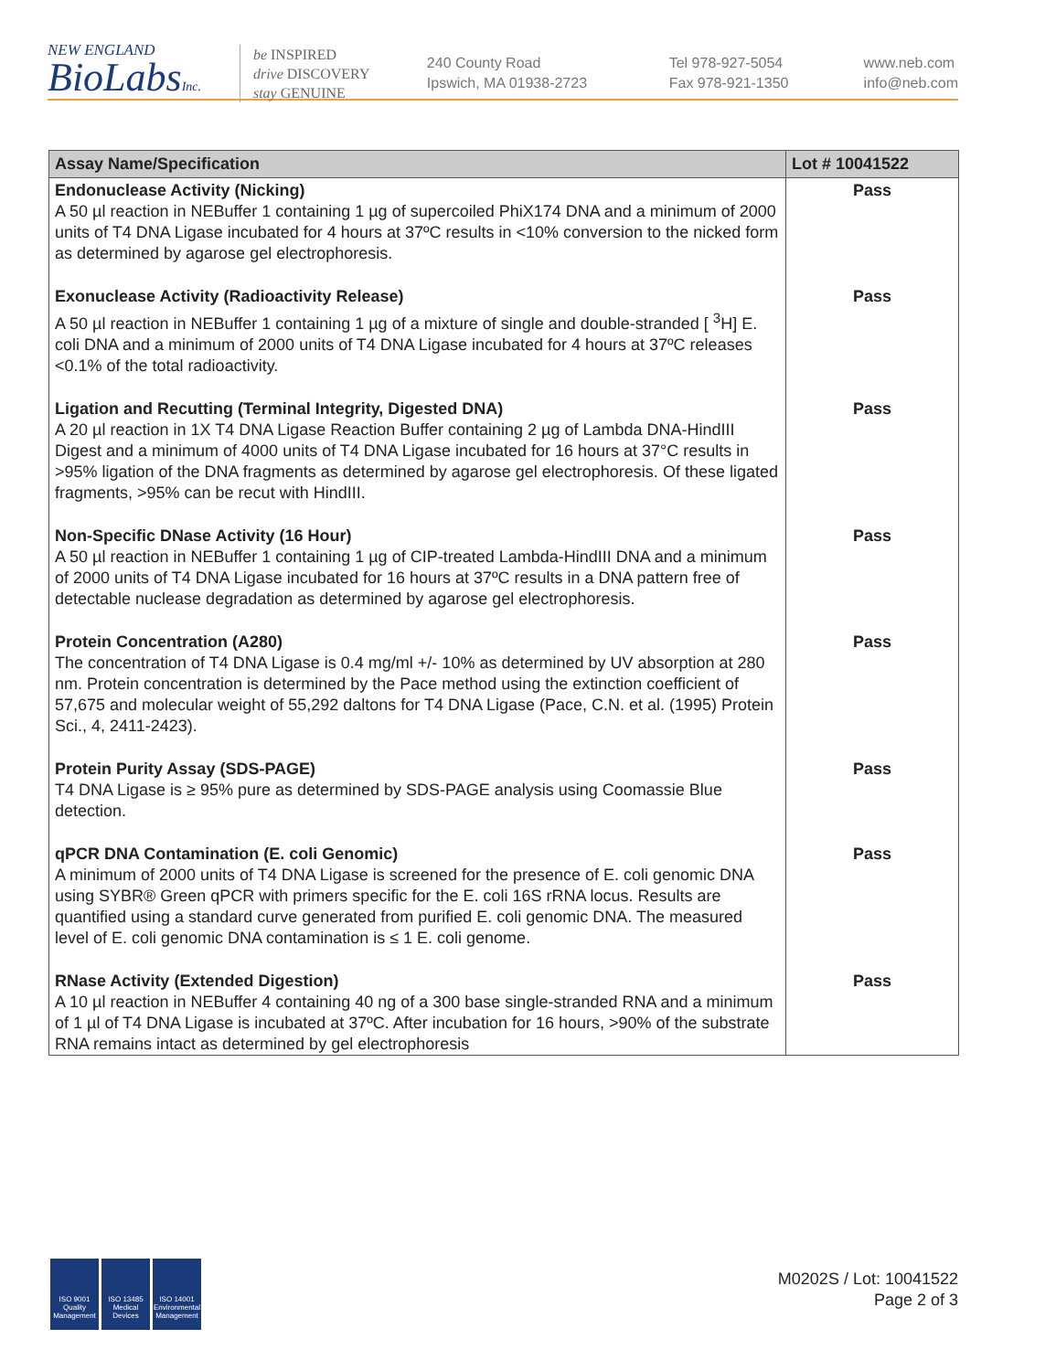NEW ENGLAND
BioLabsInc.
be INSPIRED
drive DISCOVERY
stay GENUINE
240 County Road
Ipswich, MA 01938-2723
Tel 978-927-5054
Fax 978-921-1350
www.neb.com
info@neb.com
| Assay Name/Specification | Lot # 10041522 |
| --- | --- |
| Endonuclease Activity (Nicking) A 50 µl reaction in NEBuffer 1 containing 1 µg of supercoiled PhiX174 DNA and a minimum of 2000 units of T4 DNA Ligase incubated for 4 hours at 37ºC results in <10% conversion to the nicked form as determined by agarose gel electrophoresis. | Pass |
| Exonuclease Activity (Radioactivity Release) A 50 µl reaction in NEBuffer 1 containing 1 µg of a mixture of single and double-stranded [ <sup>3</sup>H] E. coli DNA and a minimum of 2000 units of T4 DNA Ligase incubated for 4 hours at 37ºC releases <0.1% of the total radioactivity. | Pass |
| Ligation and Recutting (Terminal Integrity, Digested DNA) A 20 µl reaction in 1X T4 DNA Ligase Reaction Buffer containing 2 µg of Lambda DNA-HindIII Digest and a minimum of 4000 units of T4 DNA Ligase incubated for 16 hours at 37°C results in >95% ligation of the DNA fragments as determined by agarose gel electrophoresis. Of these ligated fragments, >95% can be recut with HindIII. | Pass |
| Non-Specific DNase Activity (16 Hour) A 50 µl reaction in NEBuffer 1 containing 1 µg of CIP-treated Lambda-HindIII DNA and a minimum of 2000 units of T4 DNA Ligase incubated for 16 hours at 37ºC results in a DNA pattern free of detectable nuclease degradation as determined by agarose gel electrophoresis. | Pass |
| Protein Concentration (A280) The concentration of T4 DNA Ligase is 0.4 mg/ml +/- 10% as determined by UV absorption at 280 nm. Protein concentration is determined by the Pace method using the extinction coefficient of 57,675 and molecular weight of 55,292 daltons for T4 DNA Ligase (Pace, C.N. et al. (1995) Protein Sci., 4, 2411-2423). | Pass |
| Protein Purity Assay (SDS-PAGE) T4 DNA Ligase is ≥ 95% pure as determined by SDS-PAGE analysis using Coomassie Blue detection. | Pass |
| qPCR DNA Contamination (E. coli Genomic) A minimum of 2000 units of T4 DNA Ligase is screened for the presence of E. coli genomic DNA using SYBR® Green qPCR with primers specific for the E. coli 16S rRNA locus. Results are quantified using a standard curve generated from purified E. coli genomic DNA. The measured level of E. coli genomic DNA contamination is ≤ 1 E. coli genome. | Pass |
| RNase Activity (Extended Digestion) A 10 µl reaction in NEBuffer 4 containing 40 ng of a 300 base single-stranded RNA and a minimum of 1 µl of T4 DNA Ligase is incubated at 37ºC. After incubation for 16 hours, >90% of the substrate RNA remains intact as determined by gel electrophoresis | Pass |
ISO 9001 Quality Management
ISO 13485 Medical Devices
ISO 14001 Environmental Management
M0202S / Lot: 10041522
Page 2 of 3